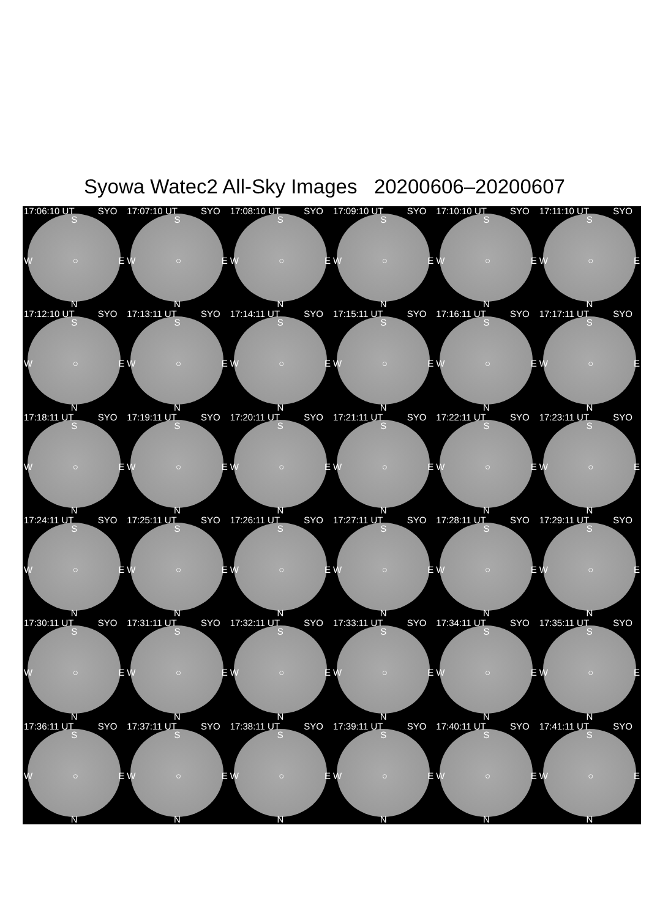Syowa Watec2 All-Sky Images 20200606–20200607
17:06:10 UT SYO
S
W ○ E
N
17:07:10 UT SYO
S
W ○ E
N
17:08:10 UT SYO
S
W ○ E
N
17:09:10 UT SYO
S
W ○ E
N
17:10:10 UT SYO
S
W ○ E
N
17:11:10 UT SYO
S
W ○ E
N
17:12:10 UT SYO
S
W ○ E
N
17:13:11 UT SYO
S
W ○ E
N
17:14:11 UT SYO
S
W ○ E
N
17:15:11 UT SYO
S
W ○ E
N
17:16:11 UT SYO
S
W ○ E
N
17:17:11 UT SYO
S
W ○ E
N
17:18:11 UT SYO
S
W ○ E
N
17:19:11 UT SYO
S
W ○ E
N
17:20:11 UT SYO
S
W ○ E
N
17:21:11 UT SYO
S
W ○ E
N
17:22:11 UT SYO
S
W ○ E
N
17:23:11 UT SYO
S
W ○ E
N
17:24:11 UT SYO
S
W ○ E
N
17:25:11 UT SYO
S
W ○ E
N
17:26:11 UT SYO
S
W ○ E
N
17:27:11 UT SYO
S
W ○ E
N
17:28:11 UT SYO
S
W ○ E
N
17:29:11 UT SYO
S
W ○ E
N
17:30:11 UT SYO
S
W ○ E
N
17:31:11 UT SYO
S
W ○ E
N
17:32:11 UT SYO
S
W ○ E
N
17:33:11 UT SYO
S
W ○ E
N
17:34:11 UT SYO
S
W ○ E
N
17:35:11 UT SYO
S
W ○ E
N
17:36:11 UT SYO
S
W ○ E
N
17:37:11 UT SYO
S
W ○ E
N
17:38:11 UT SYO
S
W ○ E
N
17:39:11 UT SYO
S
W ○ E
N
17:40:11 UT SYO
S
W ○ E
N
17:41:11 UT SYO
S
W ○ E
N